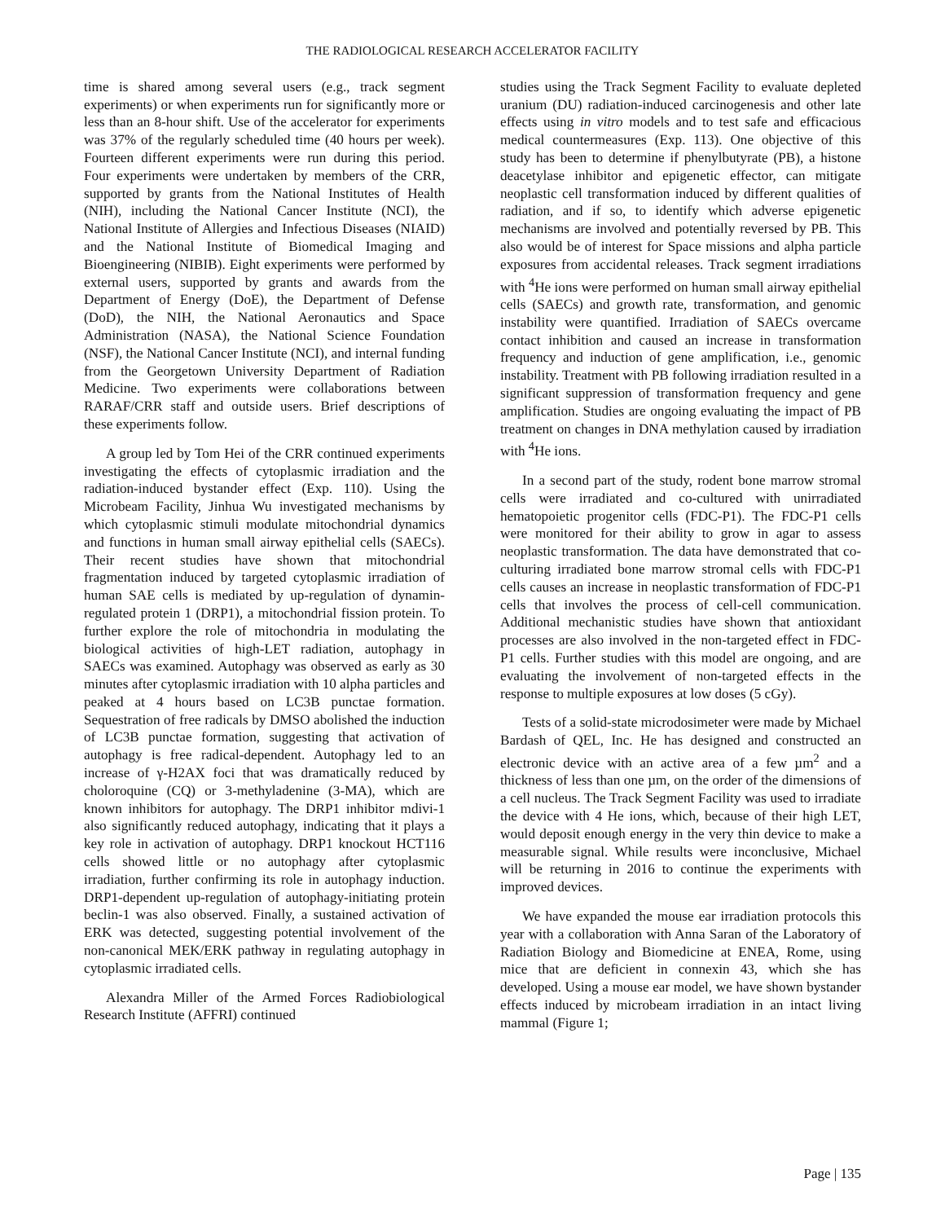THE RADIOLOGICAL RESEARCH ACCELERATOR FACILITY
time is shared among several users (e.g., track segment experiments) or when experiments run for significantly more or less than an 8-hour shift. Use of the accelerator for experiments was 37% of the regularly scheduled time (40 hours per week). Fourteen different experiments were run during this period. Four experiments were undertaken by members of the CRR, supported by grants from the National Institutes of Health (NIH), including the National Cancer Institute (NCI), the National Institute of Allergies and Infectious Diseases (NIAID) and the National Institute of Biomedical Imaging and Bioengineering (NIBIB). Eight experiments were performed by external users, supported by grants and awards from the Department of Energy (DoE), the Department of Defense (DoD), the NIH, the National Aeronautics and Space Administration (NASA), the National Science Foundation (NSF), the National Cancer Institute (NCI), and internal funding from the Georgetown University Department of Radiation Medicine. Two experiments were collaborations between RARAF/CRR staff and outside users. Brief descriptions of these experiments follow.
A group led by Tom Hei of the CRR continued experiments investigating the effects of cytoplasmic irradiation and the radiation-induced bystander effect (Exp. 110). Using the Microbeam Facility, Jinhua Wu investigated mechanisms by which cytoplasmic stimuli modulate mitochondrial dynamics and functions in human small airway epithelial cells (SAECs). Their recent studies have shown that mitochondrial fragmentation induced by targeted cytoplasmic irradiation of human SAE cells is mediated by up-regulation of dynamin-regulated protein 1 (DRP1), a mitochondrial fission protein. To further explore the role of mitochondria in modulating the biological activities of high-LET radiation, autophagy in SAECs was examined. Autophagy was observed as early as 30 minutes after cytoplasmic irradiation with 10 alpha particles and peaked at 4 hours based on LC3B punctae formation. Sequestration of free radicals by DMSO abolished the induction of LC3B punctae formation, suggesting that activation of autophagy is free radical-dependent. Autophagy led to an increase of γ-H2AX foci that was dramatically reduced by choloroquine (CQ) or 3-methyladenine (3-MA), which are known inhibitors for autophagy. The DRP1 inhibitor mdivi-1 also significantly reduced autophagy, indicating that it plays a key role in activation of autophagy. DRP1 knockout HCT116 cells showed little or no autophagy after cytoplasmic irradiation, further confirming its role in autophagy induction. DRP1-dependent up-regulation of autophagy-initiating protein beclin-1 was also observed. Finally, a sustained activation of ERK was detected, suggesting potential involvement of the non-canonical MEK/ERK pathway in regulating autophagy in cytoplasmic irradiated cells.
Alexandra Miller of the Armed Forces Radiobiological Research Institute (AFFRI) continued
studies using the Track Segment Facility to evaluate depleted uranium (DU) radiation-induced carcinogenesis and other late effects using in vitro models and to test safe and efficacious medical countermeasures (Exp. 113). One objective of this study has been to determine if phenylbutyrate (PB), a histone deacetylase inhibitor and epigenetic effector, can mitigate neoplastic cell transformation induced by different qualities of radiation, and if so, to identify which adverse epigenetic mechanisms are involved and potentially reversed by PB. This also would be of interest for Space missions and alpha particle exposures from accidental releases. Track segment irradiations with <sup>4</sup>He ions were performed on human small airway epithelial cells (SAECs) and growth rate, transformation, and genomic instability were quantified. Irradiation of SAECs overcame contact inhibition and caused an increase in transformation frequency and induction of gene amplification, i.e., genomic instability. Treatment with PB following irradiation resulted in a significant suppression of transformation frequency and gene amplification. Studies are ongoing evaluating the impact of PB treatment on changes in DNA methylation caused by irradiation with <sup>4</sup>He ions.
In a second part of the study, rodent bone marrow stromal cells were irradiated and co-cultured with unirradiated hematopoietic progenitor cells (FDC-P1). The FDC-P1 cells were monitored for their ability to grow in agar to assess neoplastic transformation. The data have demonstrated that co-culturing irradiated bone marrow stromal cells with FDC-P1 cells causes an increase in neoplastic transformation of FDC-P1 cells that involves the process of cell-cell communication. Additional mechanistic studies have shown that antioxidant processes are also involved in the non-targeted effect in FDC-P1 cells. Further studies with this model are ongoing, and are evaluating the involvement of non-targeted effects in the response to multiple exposures at low doses (5 cGy).
Tests of a solid-state microdosimeter were made by Michael Bardash of QEL, Inc. He has designed and constructed an electronic device with an active area of a few µm<sup>2</sup> and a thickness of less than one µm, on the order of the dimensions of a cell nucleus. The Track Segment Facility was used to irradiate the device with 4 He ions, which, because of their high LET, would deposit enough energy in the very thin device to make a measurable signal. While results were inconclusive, Michael will be returning in 2016 to continue the experiments with improved devices.
We have expanded the mouse ear irradiation protocols this year with a collaboration with Anna Saran of the Laboratory of Radiation Biology and Biomedicine at ENEA, Rome, using mice that are deficient in connexin 43, which she has developed. Using a mouse ear model, we have shown bystander effects induced by microbeam irradiation in an intact living mammal (Figure 1;
Page | 135